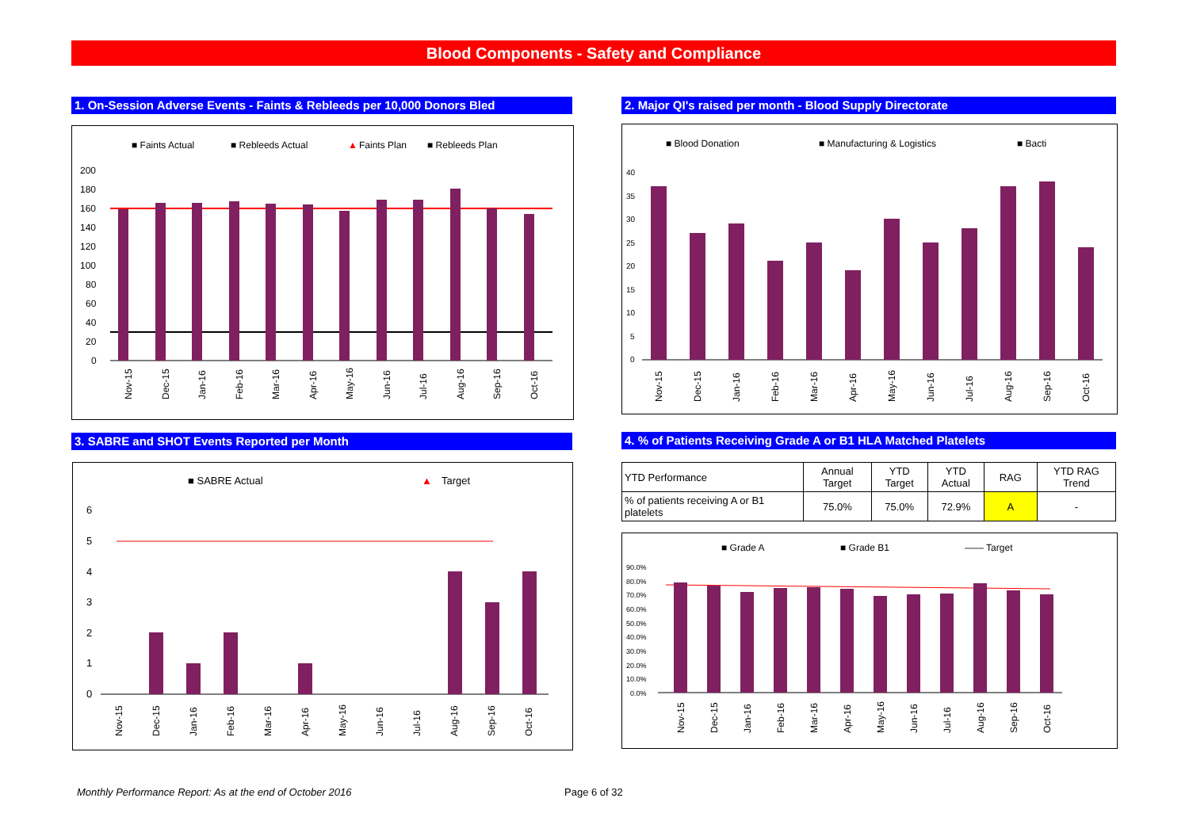Blood Components - Safety and Compliance
1. On-Session Adverse Events - Faints & Rebleeds per 10,000 Donors Bled
2. Major QI's raised per month - Blood Supply Directorate
■ Faints Actual
■ Rebleeds Actual
▲
Faints Plan
■ Rebleeds Plan
200
180
160
140
120
100
80
60
40
20
0
Nov-15
Dec-15
Jan-16
Feb-16
Mar-16
Apr-16
May-16
Jun-16
Jul-16
Aug-16
Sep-16
Oct-16
■ Blood Donation
■ Manufacturing & Logistics
■ Bacti
40
35
30
25
20
15
10
5
0
Nov-15
Dec-15
Jan-16
Feb-16
Mar-16
Apr-16
May-16
Jun-16
Jul-16
Aug-16
Sep-16
Oct-16
3. SABRE and SHOT Events Reported per Month 4. % of Patients Receiving Grade A or B1 HLA Matched Platelets
■ SABRE Actual
▲
Target
6
5
4
3
2
1
0
Nov-15
Dec-15
Jan-16
Feb-16
Mar-16
Apr-16
May-16
Jun-16
Jul-16
Aug-16
Sep-16
Oct-16
| YTD Performance | Annual Target | YTD Target | YTD Actual | RAG | YTD RAG Trend |
| --- | --- | --- | --- | --- | --- |
| % of patients receiving A or B1 platelets | 75.0% | 75.0% | 72.9% | A | - |
■ Grade A
■ Grade B1
—— Target
90.0%
80.0%
70.0%
60.0%
50.0%
40.0%
30.0%
20.0%
10.0%
0.0%
Nov-15
Dec-15
Jan-16
Feb-16
Mar-16
Apr-16
May-16
Jun-16
Jul-16
Aug-16
Sep-16
Oct-16
Monthly Performance Report: As at the end of October 2016
Page 6 of 32